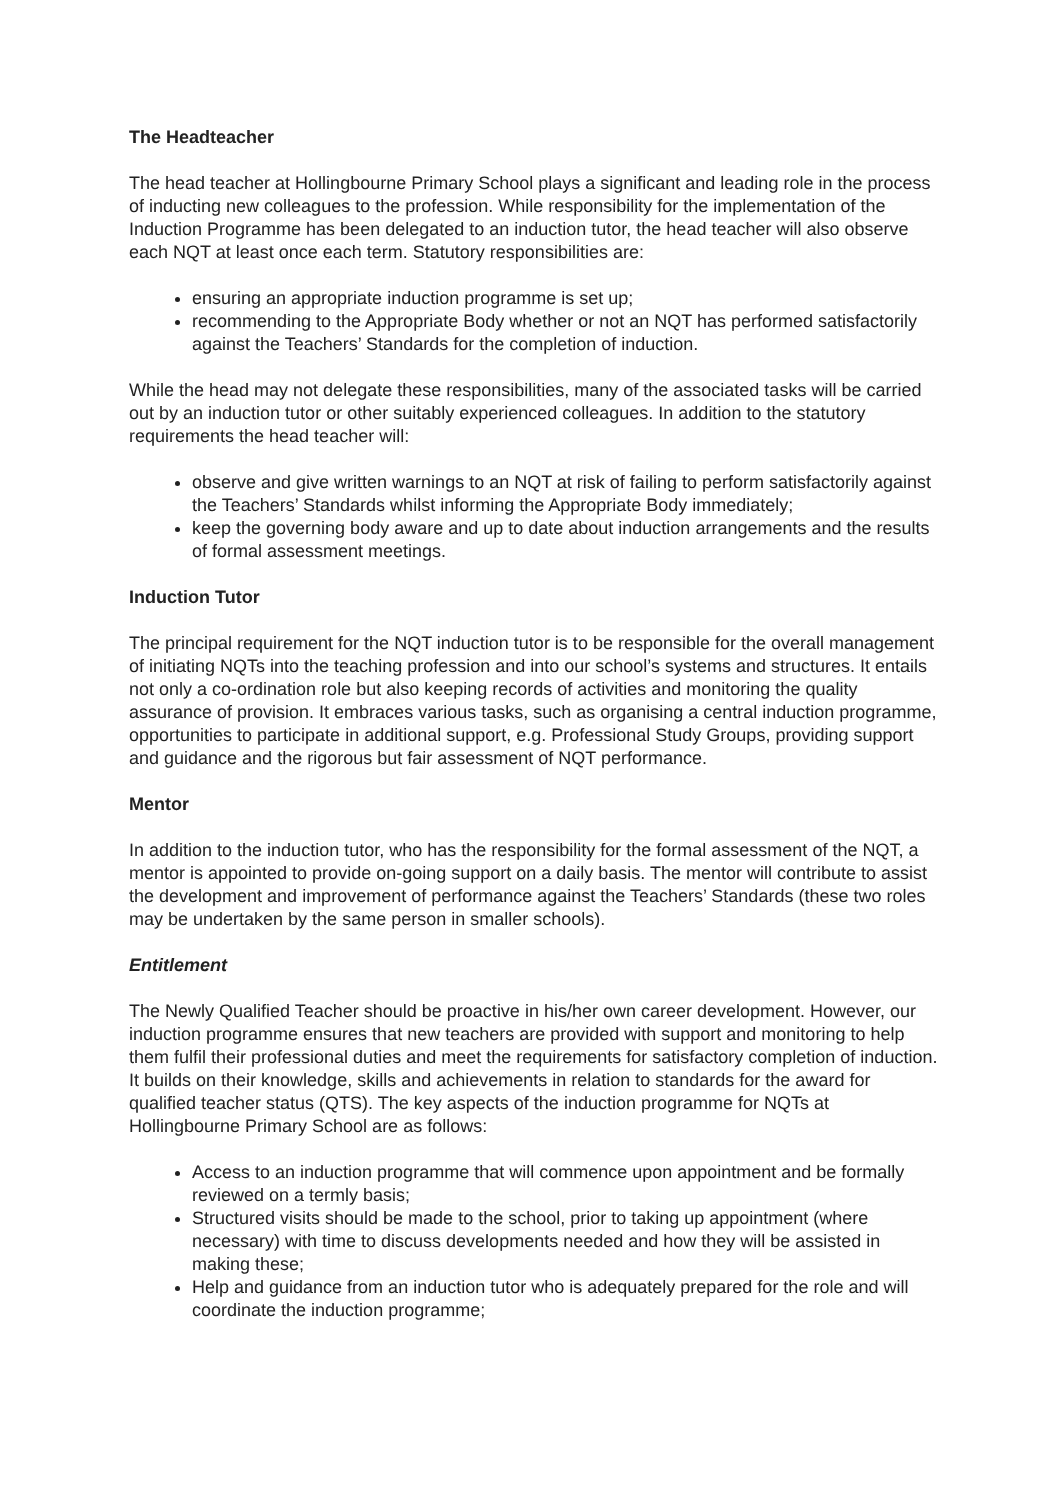The Headteacher
The head teacher at Hollingbourne Primary School plays a significant and leading role in the process of inducting new colleagues to the profession. While responsibility for the implementation of the Induction Programme has been delegated to an induction tutor, the head teacher will also observe each NQT at least once each term. Statutory responsibilities are:
ensuring an appropriate induction programme is set up;
recommending to the Appropriate Body whether or not an NQT has performed satisfactorily against the Teachers’ Standards for the completion of induction.
While the head may not delegate these responsibilities, many of the associated tasks will be carried out by an induction tutor or other suitably experienced colleagues. In addition to the statutory requirements the head teacher will:
observe and give written warnings to an NQT at risk of failing to perform satisfactorily against the Teachers’ Standards whilst informing the Appropriate Body immediately;
keep the governing body aware and up to date about induction arrangements and the results of formal assessment meetings.
Induction Tutor
The principal requirement for the NQT induction tutor is to be responsible for the overall management of initiating NQTs into the teaching profession and into our school’s systems and structures. It entails not only a co-ordination role but also keeping records of activities and monitoring the quality assurance of provision. It embraces various tasks, such as organising a central induction programme, opportunities to participate in additional support, e.g. Professional Study Groups, providing support and guidance and the rigorous but fair assessment of NQT performance.
Mentor
In addition to the induction tutor, who has the responsibility for the formal assessment of the NQT, a mentor is appointed to provide on-going support on a daily basis. The mentor will contribute to assist the development and improvement of performance against the Teachers’ Standards (these two roles may be undertaken by the same person in smaller schools).
Entitlement
The Newly Qualified Teacher should be proactive in his/her own career development. However, our induction programme ensures that new teachers are provided with support and monitoring to help them fulfil their professional duties and meet the requirements for satisfactory completion of induction. It builds on their knowledge, skills and achievements in relation to standards for the award for qualified teacher status (QTS). The key aspects of the induction programme for NQTs at Hollingbourne Primary School are as follows:
Access to an induction programme that will commence upon appointment and be formally reviewed on a termly basis;
Structured visits should be made to the school, prior to taking up appointment (where necessary) with time to discuss developments needed and how they will be assisted in making these;
Help and guidance from an induction tutor who is adequately prepared for the role and will coordinate the induction programme;